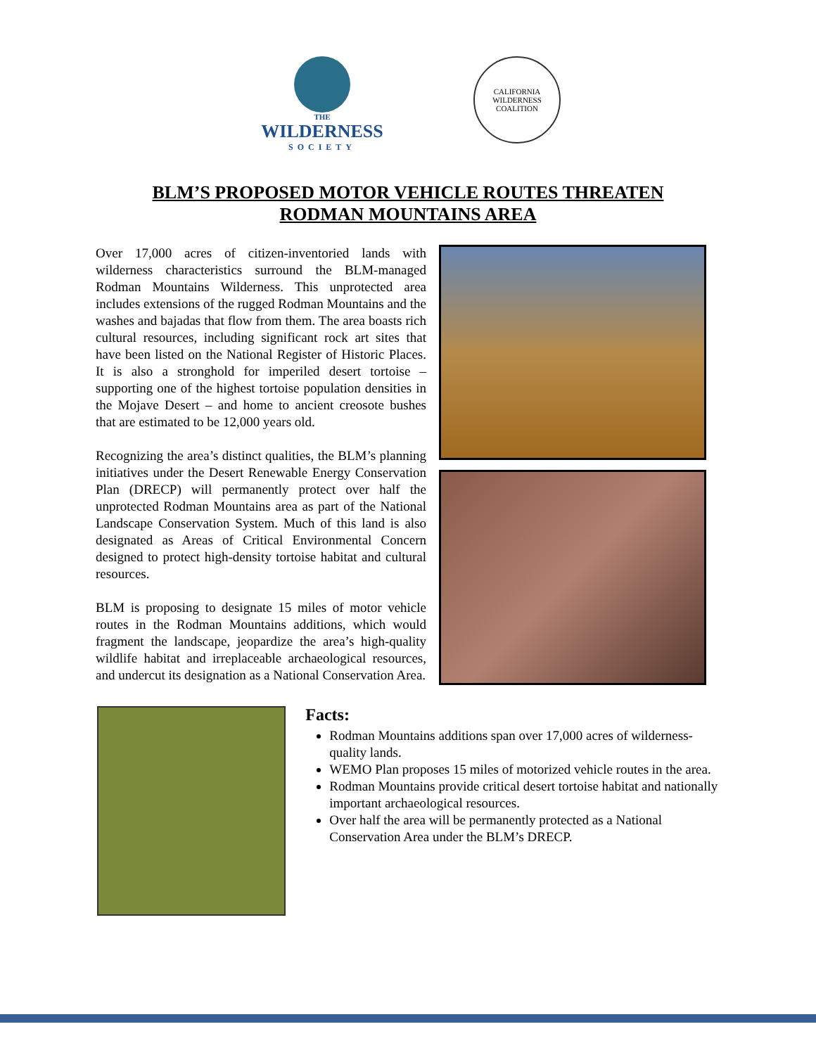THE
WILDERNESS
SOCIETY
CALIFORNIA WILDERNESS COALITION
BLM’S PROPOSED MOTOR VEHICLE ROUTES THREATEN
RODMAN MOUNTAINS AREA
Over 17,000 acres of citizen-inventoried lands with wilderness characteristics surround the BLM-managed Rodman Mountains Wilderness. This unprotected area includes extensions of the rugged Rodman Mountains and the washes and bajadas that flow from them. The area boasts rich cultural resources, including significant rock art sites that have been listed on the National Register of Historic Places. It is also a stronghold for imperiled desert tortoise – supporting one of the highest tortoise population densities in the Mojave Desert – and home to ancient creosote bushes that are estimated to be 12,000 years old.
Recognizing the area’s distinct qualities, the BLM’s planning initiatives under the Desert Renewable Energy Conservation Plan (DRECP) will permanently protect over half the unprotected Rodman Mountains area as part of the National Landscape Conservation System. Much of this land is also designated as Areas of Critical Environmental Concern designed to protect high-density tortoise habitat and cultural resources.
BLM is proposing to designate 15 miles of motor vehicle routes in the Rodman Mountains additions, which would fragment the landscape, jeopardize the area’s high-quality wildlife habitat and irreplaceable archaeological resources, and undercut its designation as a National Conservation Area.
Facts:
Rodman Mountains additions span over 17,000 acres of wilderness-quality lands.
WEMO Plan proposes 15 miles of motorized vehicle routes in the area.
Rodman Mountains provide critical desert tortoise habitat and nationally important archaeological resources.
Over half the area will be permanently protected as a National Conservation Area under the BLM’s DRECP.